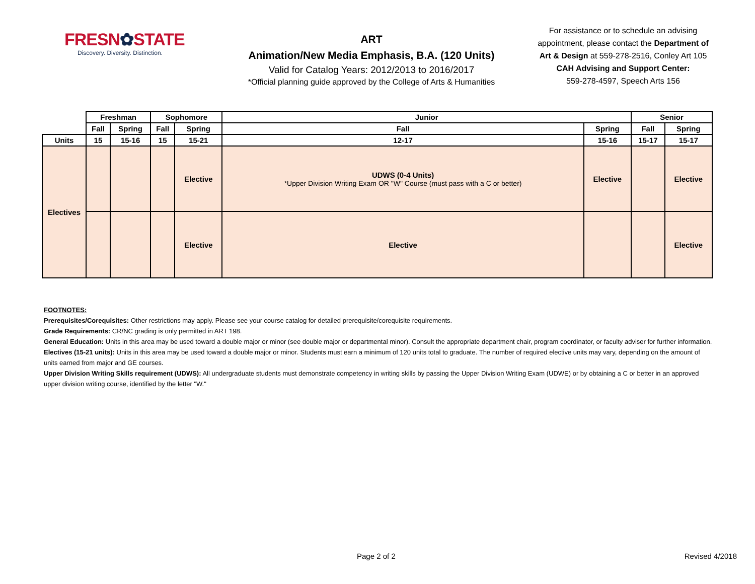FRESN✿STATE
Discovery. Diversity. Distinction.
ART
Animation/New Media Emphasis, B.A. (120 Units)
Valid for Catalog Years: 2012/2013 to 2016/2017
*Official planning guide approved by the College of Arts & Humanities
For assistance or to schedule an advising appointment, please contact the Department of Art & Design at 559-278-2516, Conley Art 105
CAH Advising and Support Center:
559-278-4597, Speech Arts 156
| | Freshman | | Sophomore | | Junior | | Senior | |
| --- | --- | --- | --- | --- | --- | --- | --- | --- |
| | Fall | Spring | Fall | Spring | Fall | Spring | Fall | Spring |
| Units | 15 | 15-16 | 15 | 15-21 | 12-17 | 15-16 | 15-17 | 15-17 |
| Electives | | | | Elective | UDWS (0-4 Units) *Upper Division Writing Exam OR "W" Course (must pass with a C or better) | Elective | | Elective |
| | | | | Elective | Elective | | | Elective |
FOOTNOTES:
Prerequisites/Corequisites: Other restrictions may apply. Please see your course catalog for detailed prerequisite/corequisite requirements.
Grade Requirements: CR/NC grading is only permitted in ART 198.
General Education: Units in this area may be used toward a double major or minor (see double major or departmental minor). Consult the appropriate department chair, program coordinator, or faculty adviser for further information.
Electives (15-21 units): Units in this area may be used toward a double major or minor. Students must earn a minimum of 120 units total to graduate. The number of required elective units may vary, depending on the amount of units earned from major and GE courses.
Upper Division Writing Skills requirement (UDWS): All undergraduate students must demonstrate competency in writing skills by passing the Upper Division Writing Exam (UDWE) or by obtaining a C or better in an approved upper division writing course, identified by the letter "W."
Page 2 of 2 Revised 4/2018